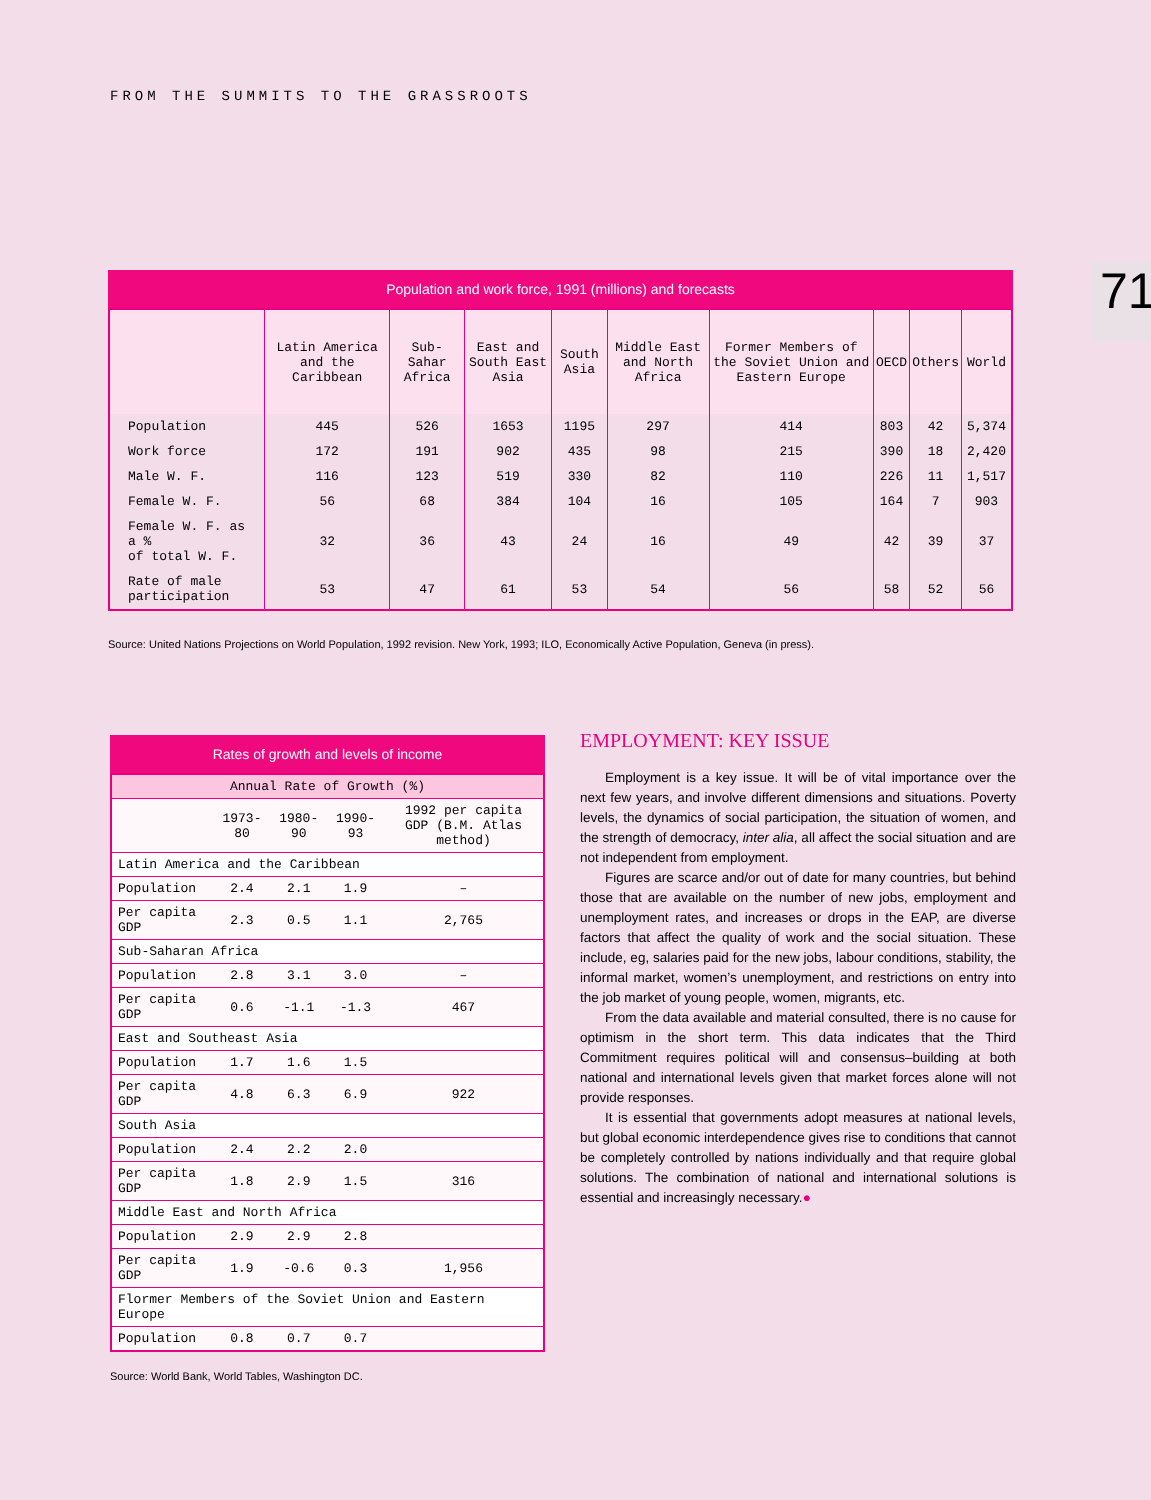FROM THE SUMMITS TO THE GRASSROOTS
71
Population and work force, 1991 (millions) and forecasts
| | Latin America and the Caribbean | Sub-Sahar Africa | East and South East Asia | South Asia | Middle East and North Africa | Former Members of the Soviet Union and Eastern Europe | OECD | Others | World |
| --- | --- | --- | --- | --- | --- | --- | --- | --- | --- |
| Population | 445 | 526 | 1653 | 1195 | 297 | 414 | 803 | 42 | 5,374 |
| Work force | 172 | 191 | 902 | 435 | 98 | 215 | 390 | 18 | 2,420 |
| Male W. F. | 116 | 123 | 519 | 330 | 82 | 110 | 226 | 11 | 1,517 |
| Female W. F. | 56 | 68 | 384 | 104 | 16 | 105 | 164 | 7 | 903 |
| Female W. F. as a % of total W. F. | 32 | 36 | 43 | 24 | 16 | 49 | 42 | 39 | 37 |
| Rate of male participation | 53 | 47 | 61 | 53 | 54 | 56 | 58 | 52 | 56 |
Source: United Nations Projections on World Population, 1992 revision. New York, 1993; ILO, Economically Active Population, Geneva (in press).
Rates of growth and levels of income
| Annual Rate of Growth (%) | | | | |
| --- | --- | --- | --- | --- |
| | 1973-80 | 1980-90 | 1990-93 | 1992 per capita GDP (B.M. Atlas method) |
| Latin America and the Caribbean | | | | |
| Population | 2.4 | 2.1 | 1.9 | – |
| Per capita GDP | 2.3 | 0.5 | 1.1 | 2,765 |
| Sub-Saharan Africa | | | | |
| Population | 2.8 | 3.1 | 3.0 | – |
| Per capita GDP | 0.6 | -1.1 | -1.3 | 467 |
| East and Southeast Asia | | | | |
| Population | 1.7 | 1.6 | 1.5 | |
| Per capita GDP | 4.8 | 6.3 | 6.9 | 922 |
| South Asia | | | | |
| Population | 2.4 | 2.2 | 2.0 | |
| Per capita GDP | 1.8 | 2.9 | 1.5 | 316 |
| Middle East and North Africa | | | | |
| Population | 2.9 | 2.9 | 2.8 | |
| Per capita GDP | 1.9 | -0.6 | 0.3 | 1,956 |
| Flormer Members of the Soviet Union and Eastern Europe | | | | |
| Population | 0.8 | 0.7 | 0.7 | |
Source: World Bank, World Tables, Washington DC.
EMPLOYMENT: KEY ISSUE
Employment is a key issue. It will be of vital importance over the next few years, and involve different dimensions and situations. Poverty levels, the dynamics of social participation, the situation of women, and the strength of democracy, inter alia, all affect the social situation and are not independent from employment.
Figures are scarce and/or out of date for many countries, but behind those that are available on the number of new jobs, employment and unemployment rates, and increases or drops in the EAP, are diverse factors that affect the quality of work and the social situation. These include, eg, salaries paid for the new jobs, labour conditions, stability, the informal market, women’s unemployment, and restrictions on entry into the job market of young people, women, migrants, etc.
From the data available and material consulted, there is no cause for optimism in the short term. This data indicates that the Third Commitment requires political will and consensus–building at both national and international levels given that market forces alone will not provide responses.
It is essential that governments adopt measures at national levels, but global economic interdependence gives rise to conditions that cannot be completely controlled by nations individually and that require global solutions. The combination of national and international solutions is essential and increasingly necessary.●